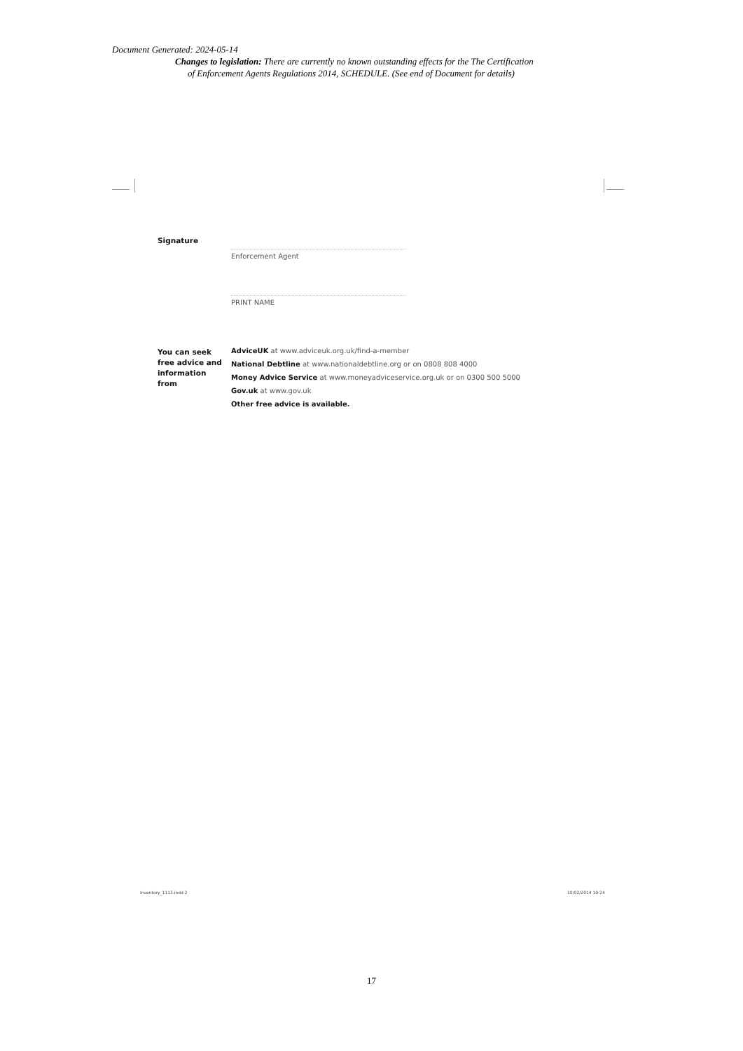Document Generated: 2024-05-14
Changes to legislation: There are currently no known outstanding effects for the The Certification
of Enforcement Agents Regulations 2014, SCHEDULE. (See end of Document for details)
Signature
Enforcement Agent
PRINT NAME
You can seek
free advice and
information
from
AdviceUK at www.adviceuk.org.uk/find-a-member
National Debtline at www.nationaldebtline.org or on 0808 808 4000
Money Advice Service at www.moneyadviceservice.org.uk or on 0300 500 5000
Gov.uk at www.gov.uk
Other free advice is available.
Inventory_1113.indd 2 10/02/2014 10:24
17